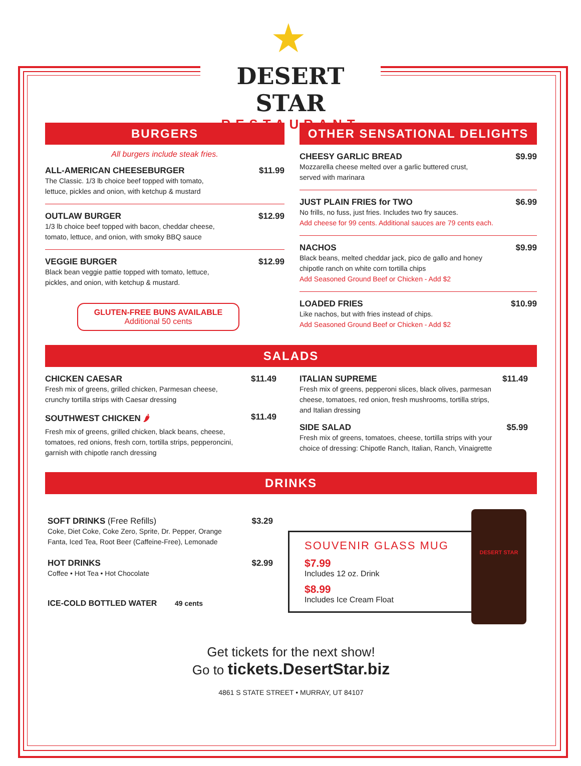★
DESERT STAR
RESTAURANT
BURGERS
All burgers include steak fries.
ALL-AMERICAN CHEESEBURGER $11.99
The Classic. 1/3 lb choice beef topped with tomato,
lettuce, pickles and onion, with ketchup & mustard
OUTLAW BURGER $12.99
1/3 lb choice beef topped with bacon, cheddar cheese,
tomato, lettuce, and onion, with smoky BBQ sauce
VEGGIE BURGER $12.99
Black bean veggie pattie topped with tomato, lettuce,
pickles, and onion, with ketchup & mustard.
GLUTEN-FREE BUNS AVAILABLE
Additional 50 cents
OTHER SENSATIONAL DELIGHTS
CHEESY GARLIC BREAD $9.99
Mozzarella cheese melted over a garlic buttered crust,
served with marinara
JUST PLAIN FRIES for TWO $6.99
No frills, no fuss, just fries. Includes two fry sauces.
Add cheese for 99 cents. Additional sauces are 79 cents each.
NACHOS $9.99
Black beans, melted cheddar jack, pico de gallo and honey
chipotle ranch on white corn tortilla chips
Add Seasoned Ground Beef or Chicken - Add $2
LOADED FRIES $10.99
Like nachos, but with fries instead of chips.
Add Seasoned Ground Beef or Chicken - Add $2
SALADS
CHICKEN CAESAR $11.49
Fresh mix of greens, grilled chicken, Parmesan cheese,
crunchy tortilla strips with Caesar dressing
SOUTHWEST CHICKEN 🌶 $11.49
Fresh mix of greens, grilled chicken, black beans, cheese,
tomatoes, red onions, fresh corn, tortilla strips, pepperoncini,
garnish with chipotle ranch dressing
ITALIAN SUPREME $11.49
Fresh mix of greens, pepperoni slices, black olives, parmesan
cheese, tomatoes, red onion, fresh mushrooms, tortilla strips,
and Italian dressing
SIDE SALAD $5.99
Fresh mix of greens, tomatoes, cheese, tortilla strips with your
choice of dressing: Chipotle Ranch, Italian, Ranch, Vinaigrette
DRINKS
SOFT DRINKS (Free Refills) $3.29
Coke, Diet Coke, Coke Zero, Sprite, Dr. Pepper, Orange
Fanta, Iced Tea, Root Beer (Caffeine-Free), Lemonade
HOT DRINKS $2.99
Coffee • Hot Tea • Hot Chocolate
ICE-COLD BOTTLED WATER 49 cents
SOUVENIR GLASS MUG
$7.99
Includes 12 oz. Drink
$8.99
Includes Ice Cream Float
DESERT STAR
Get tickets for the next show!
Go to tickets.DesertStar.biz
4861 S STATE STREET • MURRAY, UT 84107